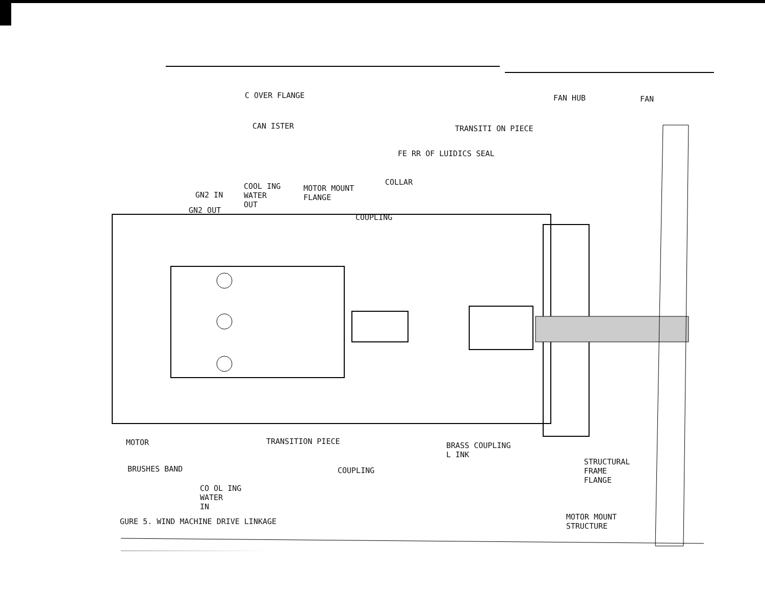C OVER FLANGE
CAN ISTER
FAN HUB FAN
TRANSITI ON PIECE
FE RR OF LUIDICS SEAL
COLLAR
COOL ING
WATER
OUT
MOTOR MOUNT
FLANGE
GN2 IN
GN2 OUT
COUPLING
MOTOR TRANSITION PIECE
BRASS COUPLING
L INK
STRUCTURAL
FRAME
FLANGE
BRUSHES BAND COUPLING
CO OL ING
WATER
IN
GURE 5. WIND MACHINE DRIVE LINKAGE
MOTOR MOUNT
STRUCTURE